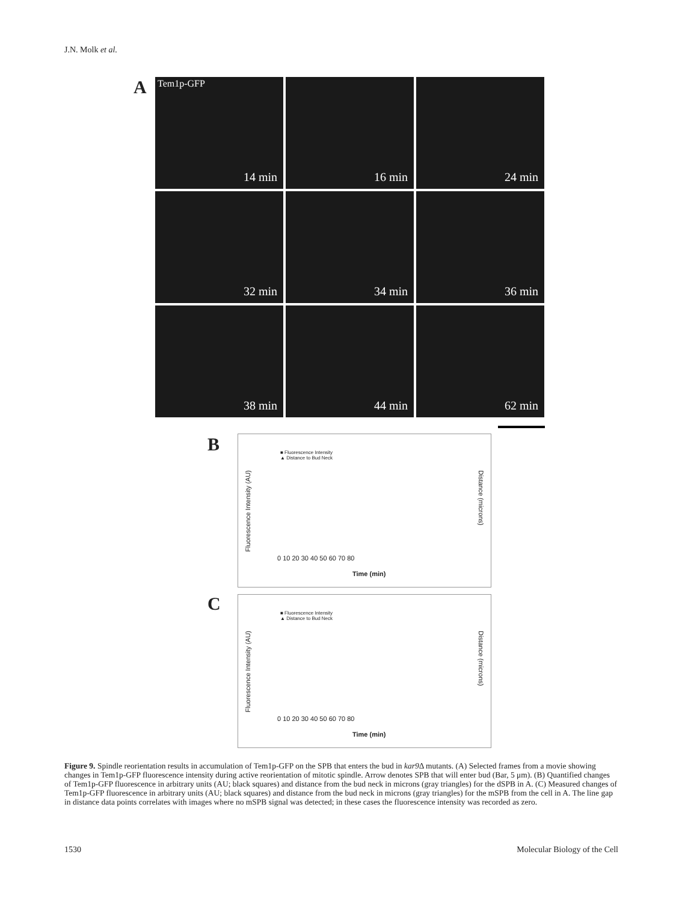J.N. Molk et al.
A
Tem1p-GFP
14 min
16 min
24 min
32 min
34 min
36 min
38 min
44 min
62 min
B
■ Fluorescence Intensity
▲ Distance to Bud Neck
Fluorescence Intensity (AU)
Distance (microns)
0 10 20 30 40 50 60 70 80
Time (min)
C
■ Fluorescence Intensity
▲ Distance to Bud Neck
Fluorescence Intensity (AU)
Distance (microns)
0 10 20 30 40 50 60 70 80
Time (min)
Figure 9. Spindle reorientation results in accumulation of Tem1p-GFP on the SPB that enters the bud in kar9 Δ mutants. (A) Selected frames from a movie showing changes in Tem1p-GFP fluorescence intensity during active reorientation of mitotic spindle. Arrow denotes SPB that will enter bud (Bar, 5 μm). (B) Quantified changes of Tem1p-GFP fluorescence in arbitrary units (AU; black squares) and distance from the bud neck in microns (gray triangles) for the dSPB in A. (C) Measured changes of Tem1p-GFP fluorescence in arbitrary units (AU; black squares) and distance from the bud neck in microns (gray triangles) for the mSPB from the cell in A. The line gap in distance data points correlates with images where no mSPB signal was detected; in these cases the fluorescence intensity was recorded as zero.
1530 Molecular Biology of the Cell